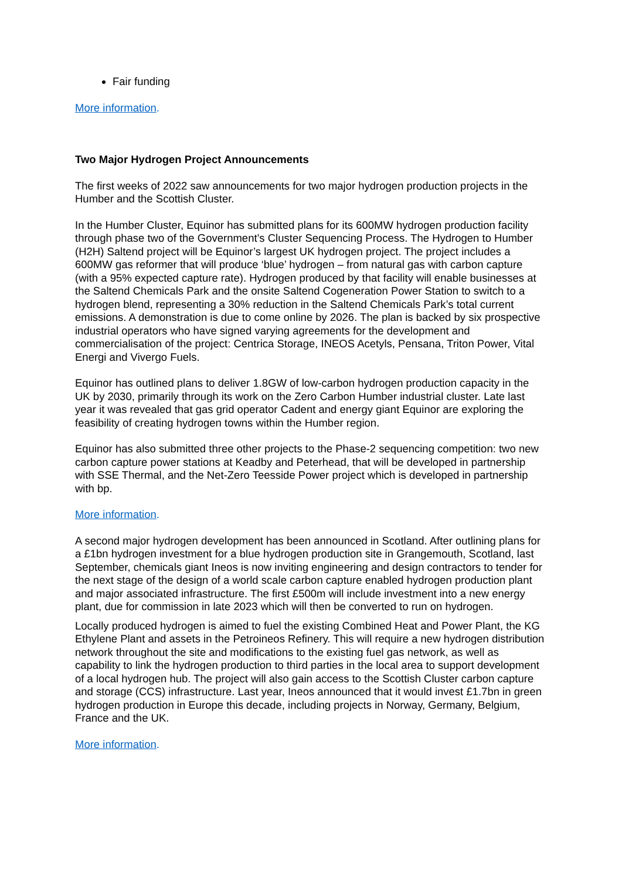Fair funding
More information.
Two Major Hydrogen Project Announcements
The first weeks of 2022 saw announcements for two major hydrogen production projects in the Humber and the Scottish Cluster.
In the Humber Cluster, Equinor has submitted plans for its 600MW hydrogen production facility through phase two of the Government’s Cluster Sequencing Process. The Hydrogen to Humber (H2H) Saltend project will be Equinor’s largest UK hydrogen project. The project includes a 600MW gas reformer that will produce ‘blue’ hydrogen – from natural gas with carbon capture (with a 95% expected capture rate). Hydrogen produced by that facility will enable businesses at the Saltend Chemicals Park and the onsite Saltend Cogeneration Power Station to switch to a hydrogen blend, representing a 30% reduction in the Saltend Chemicals Park’s total current emissions. A demonstration is due to come online by 2026. The plan is backed by six prospective industrial operators who have signed varying agreements for the development and commercialisation of the project: Centrica Storage, INEOS Acetyls, Pensana, Triton Power, Vital Energi and Vivergo Fuels.
Equinor has outlined plans to deliver 1.8GW of low-carbon hydrogen production capacity in the UK by 2030, primarily through its work on the Zero Carbon Humber industrial cluster. Late last year it was revealed that gas grid operator Cadent and energy giant Equinor are exploring the feasibility of creating hydrogen towns within the Humber region.
Equinor has also submitted three other projects to the Phase-2 sequencing competition: two new carbon capture power stations at Keadby and Peterhead, that will be developed in partnership with SSE Thermal, and the Net-Zero Teesside Power project which is developed in partnership with bp.
More information.
A second major hydrogen development has been announced in Scotland. After outlining plans for a £1bn hydrogen investment for a blue hydrogen production site in Grangemouth, Scotland, last September, chemicals giant Ineos is now inviting engineering and design contractors to tender for the next stage of the design of a world scale carbon capture enabled hydrogen production plant and major associated infrastructure. The first £500m will include investment into a new energy plant, due for commission in late 2023 which will then be converted to run on hydrogen.
Locally produced hydrogen is aimed to fuel the existing Combined Heat and Power Plant, the KG Ethylene Plant and assets in the Petroineos Refinery. This will require a new hydrogen distribution network throughout the site and modifications to the existing fuel gas network, as well as capability to link the hydrogen production to third parties in the local area to support development of a local hydrogen hub. The project will also gain access to the Scottish Cluster carbon capture and storage (CCS) infrastructure. Last year, Ineos announced that it would invest £1.7bn in green hydrogen production in Europe this decade, including projects in Norway, Germany, Belgium, France and the UK.
More information.